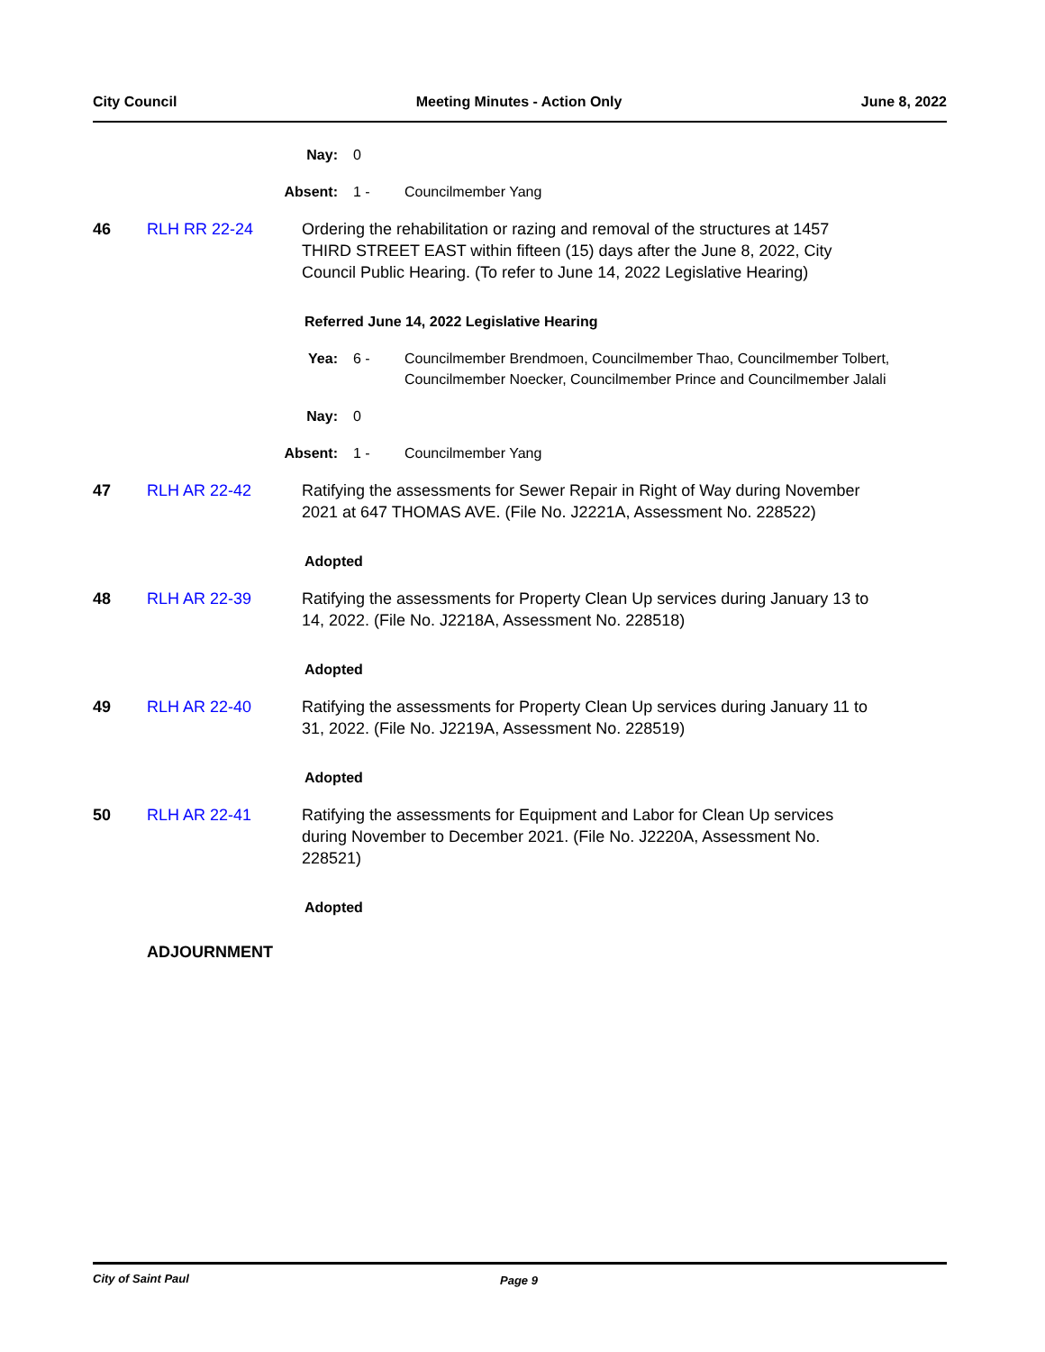City Council Meeting Minutes - Action Only June 8, 2022
Nay: 0
Absent: 1 - Councilmember Yang
46 RLH RR 22-24 Ordering the rehabilitation or razing and removal of the structures at 1457 THIRD STREET EAST within fifteen (15) days after the June 8, 2022, City Council Public Hearing. (To refer to June 14, 2022 Legislative Hearing)
Referred June 14, 2022 Legislative Hearing
Yea: 6 - Councilmember Brendmoen, Councilmember Thao, Councilmember Tolbert, Councilmember Noecker, Councilmember Prince and Councilmember Jalali
Nay: 0
Absent: 1 - Councilmember Yang
47 RLH AR 22-42 Ratifying the assessments for Sewer Repair in Right of Way during November 2021 at 647 THOMAS AVE. (File No. J2221A, Assessment No. 228522)
Adopted
48 RLH AR 22-39 Ratifying the assessments for Property Clean Up services during January 13 to 14, 2022. (File No. J2218A, Assessment No. 228518)
Adopted
49 RLH AR 22-40 Ratifying the assessments for Property Clean Up services during January 11 to 31, 2022. (File No. J2219A, Assessment No. 228519)
Adopted
50 RLH AR 22-41 Ratifying the assessments for Equipment and Labor for Clean Up services during November to December 2021. (File No. J2220A, Assessment No. 228521)
Adopted
ADJOURNMENT
City of Saint Paul Page 9